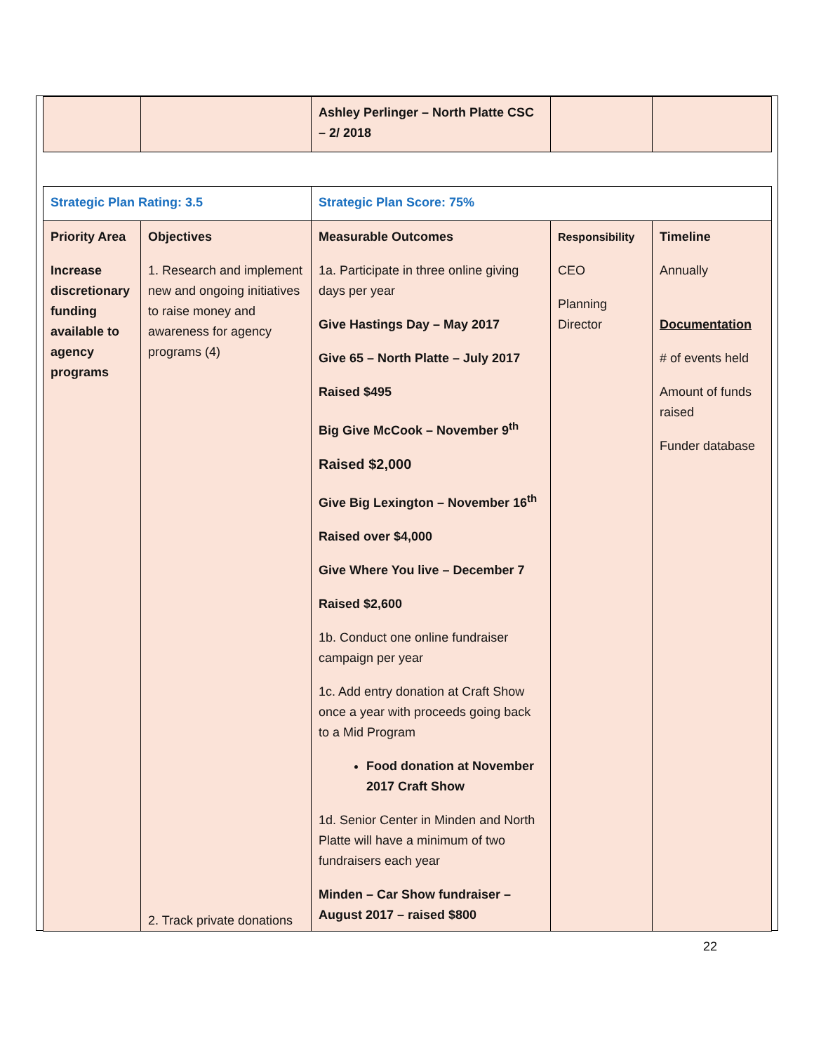| | | Ashley Perlinger – North Platte CSC – 2/ 2018 | | |
| Strategic Plan Rating: 3.5 | | Strategic Plan Score: 75% | | |
| Priority Area Increase discretionary funding available to agency programs | Objectives 1. Research and implement new and ongoing initiatives to raise money and awareness for agency programs (4) 2. Track private donations | Measurable Outcomes 1a. Participate in three online giving days per year Give Hastings Day – May 2017 Give 65 – North Platte – July 2017 Raised $495 Big Give McCook – November 9<sup>th</sup> Raised $2,000 Give Big Lexington – November 16<sup>th</sup> Raised over $4,000 Give Where You live – December 7 Raised $2,600 1b. Conduct one online fundraiser campaign per year 1c. Add entry donation at Craft Show once a year with proceeds going back to a Mid Program Food donation at November 2017 Craft Show 1d. Senior Center in Minden and North Platte will have a minimum of two fundraisers each year Minden – Car Show fundraiser – August 2017 – raised $800 | Responsibility CEO Planning Director | Timeline Annually Documentation # of events held Amount of funds raised Funder database |
22